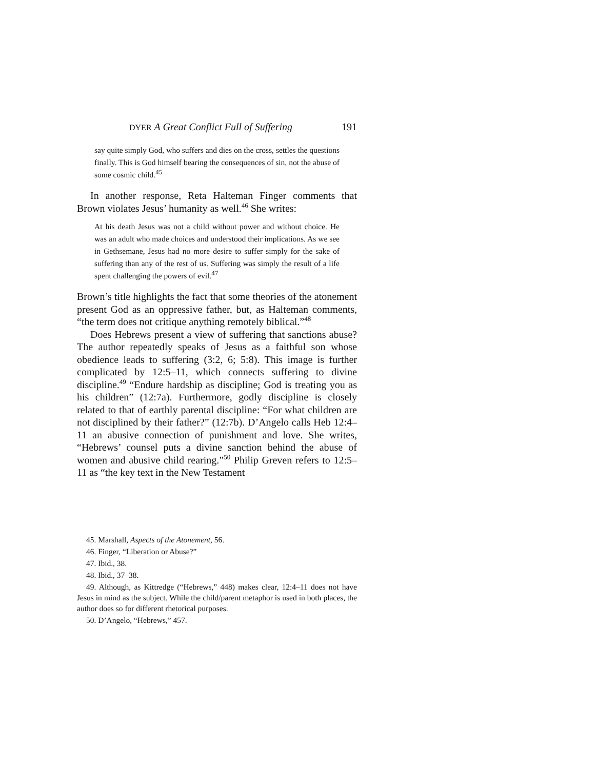DYER A Great Conflict Full of Suffering 191
say quite simply God, who suffers and dies on the cross, settles the questions finally. This is God himself bearing the consequences of sin, not the abuse of some cosmic child.<sup>45</sup>
In another response, Reta Halteman Finger comments that Brown violates Jesus’ humanity as well.<sup>46</sup> She writes:
At his death Jesus was not a child without power and without choice. He was an adult who made choices and understood their implications. As we see in Gethsemane, Jesus had no more desire to suffer simply for the sake of suffering than any of the rest of us. Suffering was simply the result of a life spent challenging the powers of evil.<sup>47</sup>
Brown’s title highlights the fact that some theories of the atonement present God as an oppressive father, but, as Halteman comments, “the term does not critique anything remotely biblical.”<sup>48</sup>
Does Hebrews present a view of suffering that sanctions abuse? The author repeatedly speaks of Jesus as a faithful son whose obedience leads to suffering (3:2, 6; 5:8). This image is further complicated by 12:5–11, which connects suffering to divine discipline.<sup>49</sup> “Endure hardship as discipline; God is treating you as his children” (12:7a). Furthermore, godly discipline is closely related to that of earthly parental discipline: “For what children are not disciplined by their father?” (12:7b). D’Angelo calls Heb 12:4–11 an abusive connection of punishment and love. She writes, “Hebrews’ counsel puts a divine sanction behind the abuse of women and abusive child rearing.”<sup>50</sup> Philip Greven refers to 12:5–11 as “the key text in the New Testament
45. Marshall, Aspects of the Atonement, 56.
46. Finger, “Liberation or Abuse?”
47. Ibid., 38.
48. Ibid., 37–38.
49. Although, as Kittredge (“Hebrews,” 448) makes clear, 12:4–11 does not have Jesus in mind as the subject. While the child/parent metaphor is used in both places, the author does so for different rhetorical purposes.
50. D’Angelo, “Hebrews,” 457.